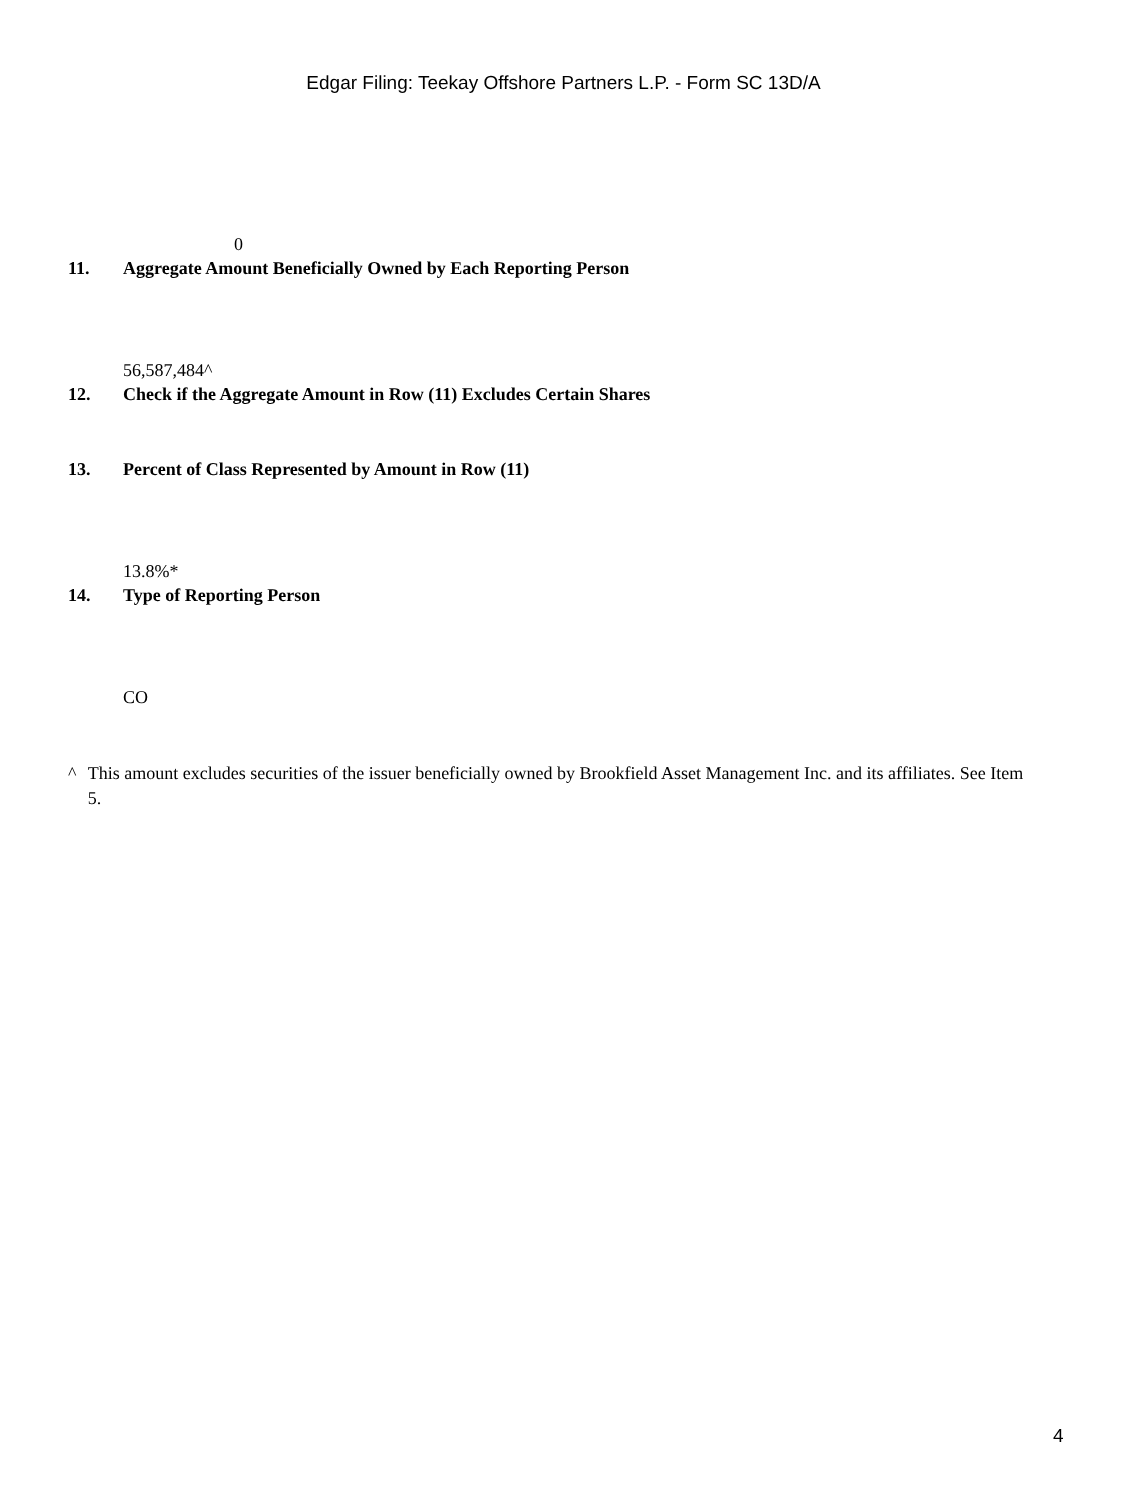Edgar Filing: Teekay Offshore Partners L.P. - Form SC 13D/A
0
11. Aggregate Amount Beneficially Owned by Each Reporting Person
56,587,484^
12. Check if the Aggregate Amount in Row (11) Excludes Certain Shares
13. Percent of Class Represented by Amount in Row (11)
13.8%*
14. Type of Reporting Person
CO
^ This amount excludes securities of the issuer beneficially owned by Brookfield Asset Management Inc. and its affiliates. See Item 5.
4